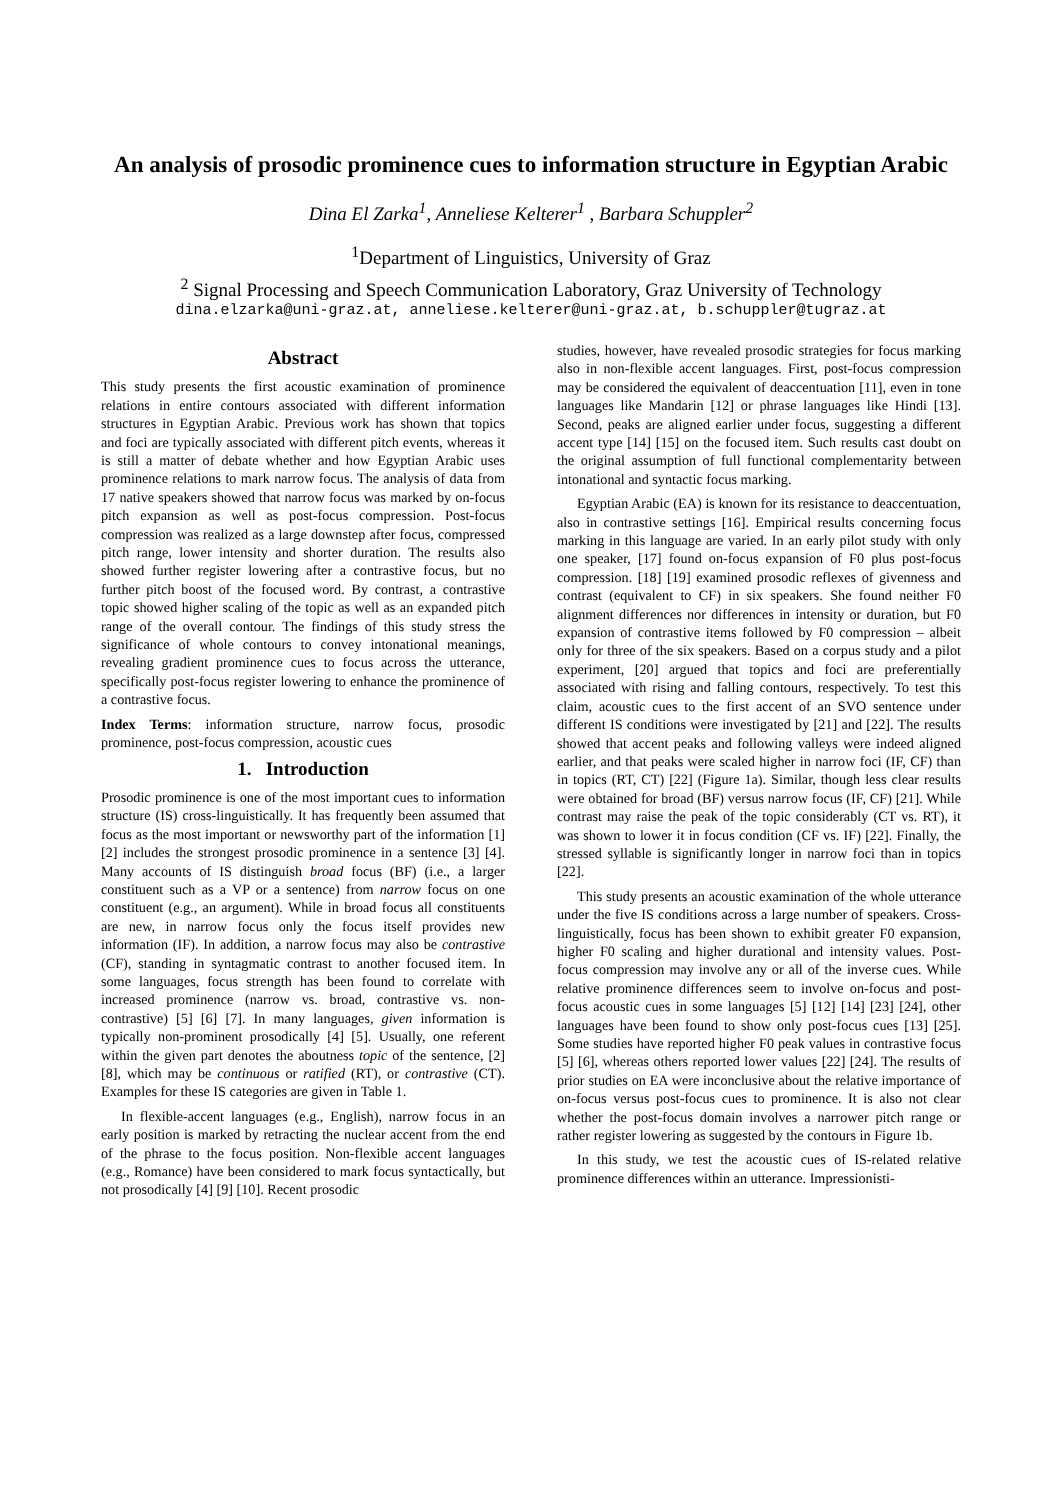An analysis of prosodic prominence cues to information structure in Egyptian Arabic
Dina El Zarka<sup>1</sup>, Anneliese Kelterer<sup>1</sup> , Barbara Schuppler<sup>2</sup>
<sup>1</sup> Department of Linguistics, University of Graz
<sup>2</sup> Signal Processing and Speech Communication Laboratory, Graz University of Technology
dina.elzarka@uni-graz.at, anneliese.kelterer@uni-graz.at, b.schuppler@tugraz.at
Abstract
This study presents the first acoustic examination of prominence relations in entire contours associated with different information structures in Egyptian Arabic. Previous work has shown that topics and foci are typically associated with different pitch events, whereas it is still a matter of debate whether and how Egyptian Arabic uses prominence relations to mark narrow focus. The analysis of data from 17 native speakers showed that narrow focus was marked by on-focus pitch expansion as well as post-focus compression. Post-focus compression was realized as a large downstep after focus, compressed pitch range, lower intensity and shorter duration. The results also showed further register lowering after a contrastive focus, but no further pitch boost of the focused word. By contrast, a contrastive topic showed higher scaling of the topic as well as an expanded pitch range of the overall contour. The findings of this study stress the significance of whole contours to convey intonational meanings, revealing gradient prominence cues to focus across the utterance, specifically post-focus register lowering to enhance the prominence of a contrastive focus.
Index Terms: information structure, narrow focus, prosodic prominence, post-focus compression, acoustic cues
1. Introduction
Prosodic prominence is one of the most important cues to information structure (IS) cross-linguistically. It has frequently been assumed that focus as the most important or newsworthy part of the information [1] [2] includes the strongest prosodic prominence in a sentence [3] [4]. Many accounts of IS distinguish broad focus (BF) (i.e., a larger constituent such as a VP or a sentence) from narrow focus on one constituent (e.g., an argument). While in broad focus all constituents are new, in narrow focus only the focus itself provides new information (IF). In addition, a narrow focus may also be contrastive (CF), standing in syntagmatic contrast to another focused item. In some languages, focus strength has been found to correlate with increased prominence (narrow vs. broad, contrastive vs. non-contrastive) [5] [6] [7]. In many languages, given information is typically non-prominent prosodically [4] [5]. Usually, one referent within the given part denotes the aboutness topic of the sentence, [2] [8], which may be continuous or ratified (RT), or contrastive (CT). Examples for these IS categories are given in Table 1.
In flexible-accent languages (e.g., English), narrow focus in an early position is marked by retracting the nuclear accent from the end of the phrase to the focus position. Non-flexible accent languages (e.g., Romance) have been considered to mark focus syntactically, but not prosodically [4] [9] [10]. Recent prosodic
studies, however, have revealed prosodic strategies for focus marking also in non-flexible accent languages. First, post-focus compression may be considered the equivalent of deaccentuation [11], even in tone languages like Mandarin [12] or phrase languages like Hindi [13]. Second, peaks are aligned earlier under focus, suggesting a different accent type [14] [15] on the focused item. Such results cast doubt on the original assumption of full functional complementarity between intonational and syntactic focus marking.
Egyptian Arabic (EA) is known for its resistance to deaccentuation, also in contrastive settings [16]. Empirical results concerning focus marking in this language are varied. In an early pilot study with only one speaker, [17] found on-focus expansion of F0 plus post-focus compression. [18] [19] examined prosodic reflexes of givenness and contrast (equivalent to CF) in six speakers. She found neither F0 alignment differences nor differences in intensity or duration, but F0 expansion of contrastive items followed by F0 compression – albeit only for three of the six speakers. Based on a corpus study and a pilot experiment, [20] argued that topics and foci are preferentially associated with rising and falling contours, respectively. To test this claim, acoustic cues to the first accent of an SVO sentence under different IS conditions were investigated by [21] and [22]. The results showed that accent peaks and following valleys were indeed aligned earlier, and that peaks were scaled higher in narrow foci (IF, CF) than in topics (RT, CT) [22] (Figure 1a). Similar, though less clear results were obtained for broad (BF) versus narrow focus (IF, CF) [21]. While contrast may raise the peak of the topic considerably (CT vs. RT), it was shown to lower it in focus condition (CF vs. IF) [22]. Finally, the stressed syllable is significantly longer in narrow foci than in topics [22].
This study presents an acoustic examination of the whole utterance under the five IS conditions across a large number of speakers. Cross-linguistically, focus has been shown to exhibit greater F0 expansion, higher F0 scaling and higher durational and intensity values. Post-focus compression may involve any or all of the inverse cues. While relative prominence differences seem to involve on-focus and post-focus acoustic cues in some languages [5] [12] [14] [23] [24], other languages have been found to show only post-focus cues [13] [25]. Some studies have reported higher F0 peak values in contrastive focus [5] [6], whereas others reported lower values [22] [24]. The results of prior studies on EA were inconclusive about the relative importance of on-focus versus post-focus cues to prominence. It is also not clear whether the post-focus domain involves a narrower pitch range or rather register lowering as suggested by the contours in Figure 1b.
In this study, we test the acoustic cues of IS-related relative prominence differences within an utterance. Impressionisti-